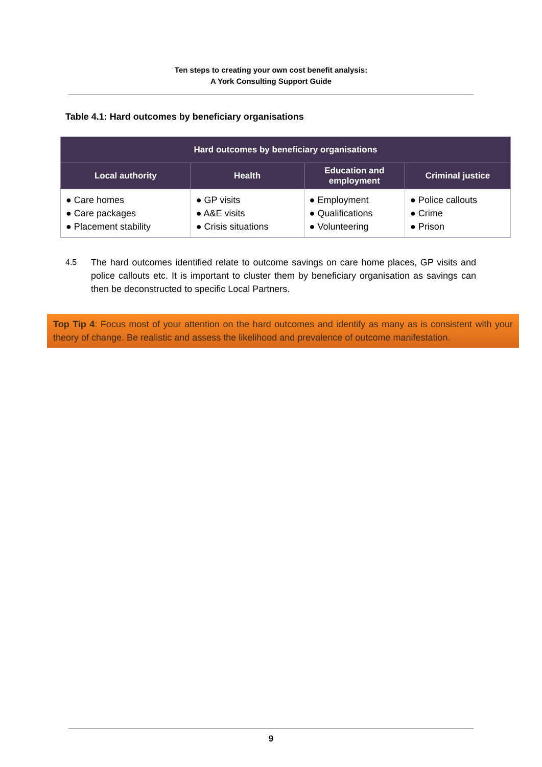Ten steps to creating your own cost benefit analysis:
A York Consulting Support Guide
Table 4.1: Hard outcomes by beneficiary organisations
| Hard outcomes by beneficiary organisations | | | |
| --- | --- | --- | --- |
| Local authority | Health | Education and employment | Criminal justice |
| ● Care homes ● Care packages ● Placement stability | ● GP visits ● A&E visits ● Crisis situations | ● Employment ● Qualifications ● Volunteering | ● Police callouts ● Crime ● Prison |
4.5 The hard outcomes identified relate to outcome savings on care home places, GP visits and police callouts etc. It is important to cluster them by beneficiary organisation as savings can then be deconstructed to specific Local Partners.
Top Tip 4: Focus most of your attention on the hard outcomes and identify as many as is consistent with your theory of change. Be realistic and assess the likelihood and prevalence of outcome manifestation.
9